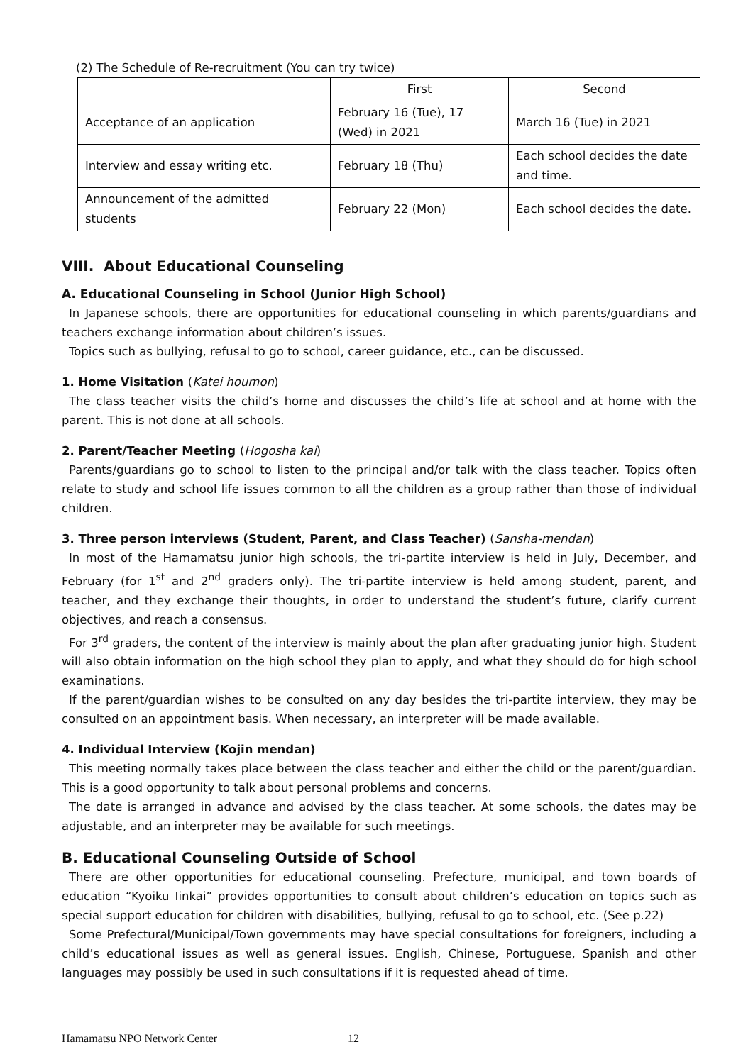(2) The Schedule of Re-recruitment (You can try twice)
| | First | Second |
| Acceptance of an application | February 16 (Tue), 17 (Wed) in 2021 | March 16 (Tue) in 2021 |
| Interview and essay writing etc. | February 18 (Thu) | Each school decides the date and time. |
| Announcement of the admitted students | February 22 (Mon) | Each school decides the date. |
VIII. About Educational Counseling
A. Educational Counseling in School (Junior High School)
In Japanese schools, there are opportunities for educational counseling in which parents/guardians and teachers exchange information about children’s issues.
Topics such as bullying, refusal to go to school, career guidance, etc., can be discussed.
1. Home Visitation (Katei houmon)
The class teacher visits the child’s home and discusses the child’s life at school and at home with the parent. This is not done at all schools.
2. Parent/Teacher Meeting (Hogosha kai)
Parents/guardians go to school to listen to the principal and/or talk with the class teacher. Topics often relate to study and school life issues common to all the children as a group rather than those of individual children.
3. Three person interviews (Student, Parent, and Class Teacher) (Sansha-mendan)
In most of the Hamamatsu junior high schools, the tri-partite interview is held in July, December, and February (for 1<sup>st</sup> and 2<sup>nd</sup> graders only). The tri-partite interview is held among student, parent, and teacher, and they exchange their thoughts, in order to understand the student’s future, clarify current objectives, and reach a consensus.
For 3<sup>rd</sup> graders, the content of the interview is mainly about the plan after graduating junior high. Student will also obtain information on the high school they plan to apply, and what they should do for high school examinations.
If the parent/guardian wishes to be consulted on any day besides the tri-partite interview, they may be consulted on an appointment basis. When necessary, an interpreter will be made available.
4. Individual Interview (Kojin mendan)
This meeting normally takes place between the class teacher and either the child or the parent/guardian. This is a good opportunity to talk about personal problems and concerns.
The date is arranged in advance and advised by the class teacher. At some schools, the dates may be adjustable, and an interpreter may be available for such meetings.
B. Educational Counseling Outside of School
There are other opportunities for educational counseling. Prefecture, municipal, and town boards of education “Kyoiku Iinkai” provides opportunities to consult about children’s education on topics such as special support education for children with disabilities, bullying, refusal to go to school, etc. (See p.22)
Some Prefectural/Municipal/Town governments may have special consultations for foreigners, including a child’s educational issues as well as general issues. English, Chinese, Portuguese, Spanish and other languages may possibly be used in such consultations if it is requested ahead of time.
Hamamatsu NPO Network Center 12